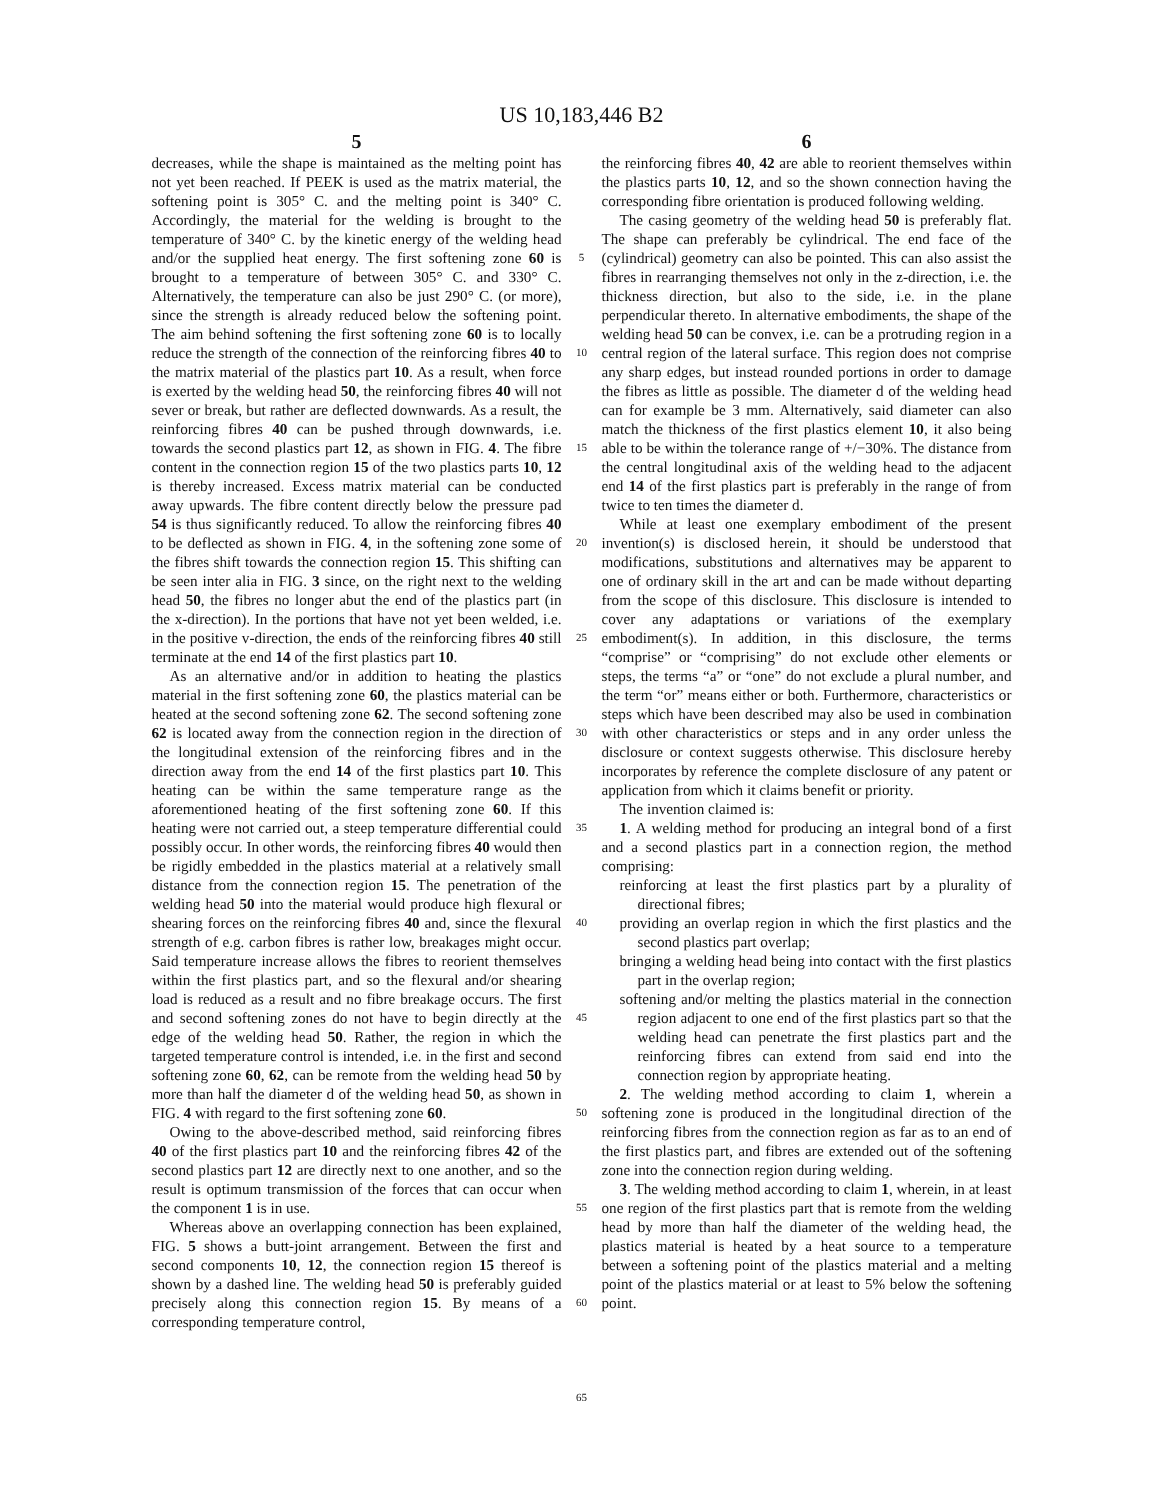US 10,183,446 B2
5
decreases, while the shape is maintained as the melting point has not yet been reached. If PEEK is used as the matrix material, the softening point is 305° C. and the melting point is 340° C. Accordingly, the material for the welding is brought to the temperature of 340° C. by the kinetic energy of the welding head and/or the supplied heat energy. The first softening zone 60 is brought to a temperature of between 305° C. and 330° C. Alternatively, the temperature can also be just 290° C. (or more), since the strength is already reduced below the softening point. The aim behind softening the first softening zone 60 is to locally reduce the strength of the connection of the reinforcing fibres 40 to the matrix material of the plastics part 10. As a result, when force is exerted by the welding head 50, the reinforcing fibres 40 will not sever or break, but rather are deflected downwards. As a result, the reinforcing fibres 40 can be pushed through downwards, i.e. towards the second plastics part 12, as shown in FIG. 4. The fibre content in the connection region 15 of the two plastics parts 10, 12 is thereby increased. Excess matrix material can be conducted away upwards. The fibre content directly below the pressure pad 54 is thus significantly reduced. To allow the reinforcing fibres 40 to be deflected as shown in FIG. 4, in the softening zone some of the fibres shift towards the connection region 15. This shifting can be seen inter alia in FIG. 3 since, on the right next to the welding head 50, the fibres no longer abut the end of the plastics part (in the x-direction). In the portions that have not yet been welded, i.e. in the positive v-direction, the ends of the reinforcing fibres 40 still terminate at the end 14 of the first plastics part 10.
As an alternative and/or in addition to heating the plastics material in the first softening zone 60, the plastics material can be heated at the second softening zone 62. The second softening zone 62 is located away from the connection region in the direction of the longitudinal extension of the reinforcing fibres and in the direction away from the end 14 of the first plastics part 10. This heating can be within the same temperature range as the aforementioned heating of the first softening zone 60. If this heating were not carried out, a steep temperature differential could possibly occur. In other words, the reinforcing fibres 40 would then be rigidly embedded in the plastics material at a relatively small distance from the connection region 15. The penetration of the welding head 50 into the material would produce high flexural or shearing forces on the reinforcing fibres 40 and, since the flexural strength of e.g. carbon fibres is rather low, breakages might occur. Said temperature increase allows the fibres to reorient themselves within the first plastics part, and so the flexural and/or shearing load is reduced as a result and no fibre breakage occurs. The first and second softening zones do not have to begin directly at the edge of the welding head 50. Rather, the region in which the targeted temperature control is intended, i.e. in the first and second softening zone 60, 62, can be remote from the welding head 50 by more than half the diameter d of the welding head 50, as shown in FIG. 4 with regard to the first softening zone 60.
Owing to the above-described method, said reinforcing fibres 40 of the first plastics part 10 and the reinforcing fibres 42 of the second plastics part 12 are directly next to one another, and so the result is optimum transmission of the forces that can occur when the component 1 is in use.
Whereas above an overlapping connection has been explained, FIG. 5 shows a butt-joint arrangement. Between the first and second components 10, 12, the connection region 15 thereof is shown by a dashed line. The welding head 50 is preferably guided precisely along this connection region 15. By means of a corresponding temperature control,
5
10
15
20
25
30
35
40
45
50
55
60
65
6
the reinforcing fibres 40, 42 are able to reorient themselves within the plastics parts 10, 12, and so the shown connection having the corresponding fibre orientation is produced following welding.
The casing geometry of the welding head 50 is preferably flat. The shape can preferably be cylindrical. The end face of the (cylindrical) geometry can also be pointed. This can also assist the fibres in rearranging themselves not only in the z-direction, i.e. the thickness direction, but also to the side, i.e. in the plane perpendicular thereto. In alternative embodiments, the shape of the welding head 50 can be convex, i.e. can be a protruding region in a central region of the lateral surface. This region does not comprise any sharp edges, but instead rounded portions in order to damage the fibres as little as possible. The diameter d of the welding head can for example be 3 mm. Alternatively, said diameter can also match the thickness of the first plastics element 10, it also being able to be within the tolerance range of +/−30%. The distance from the central longitudinal axis of the welding head to the adjacent end 14 of the first plastics part is preferably in the range of from twice to ten times the diameter d.
While at least one exemplary embodiment of the present invention(s) is disclosed herein, it should be understood that modifications, substitutions and alternatives may be apparent to one of ordinary skill in the art and can be made without departing from the scope of this disclosure. This disclosure is intended to cover any adaptations or variations of the exemplary embodiment(s). In addition, in this disclosure, the terms “comprise” or “comprising” do not exclude other elements or steps, the terms “a” or “one” do not exclude a plural number, and the term “or” means either or both. Furthermore, characteristics or steps which have been described may also be used in combination with other characteristics or steps and in any order unless the disclosure or context suggests otherwise. This disclosure hereby incorporates by reference the complete disclosure of any patent or application from which it claims benefit or priority.
The invention claimed is:
1. A welding method for producing an integral bond of a first and a second plastics part in a connection region, the method comprising:
reinforcing at least the first plastics part by a plurality of directional fibres;
providing an overlap region in which the first plastics and the second plastics part overlap;
bringing a welding head being into contact with the first plastics part in the overlap region;
softening and/or melting the plastics material in the connection region adjacent to one end of the first plastics part so that the welding head can penetrate the first plastics part and the reinforcing fibres can extend from said end into the connection region by appropriate heating.
2. The welding method according to claim 1, wherein a softening zone is produced in the longitudinal direction of the reinforcing fibres from the connection region as far as to an end of the first plastics part, and fibres are extended out of the softening zone into the connection region during welding.
3. The welding method according to claim 1, wherein, in at least one region of the first plastics part that is remote from the welding head by more than half the diameter of the welding head, the plastics material is heated by a heat source to a temperature between a softening point of the plastics material and a melting point of the plastics material or at least to 5% below the softening point.